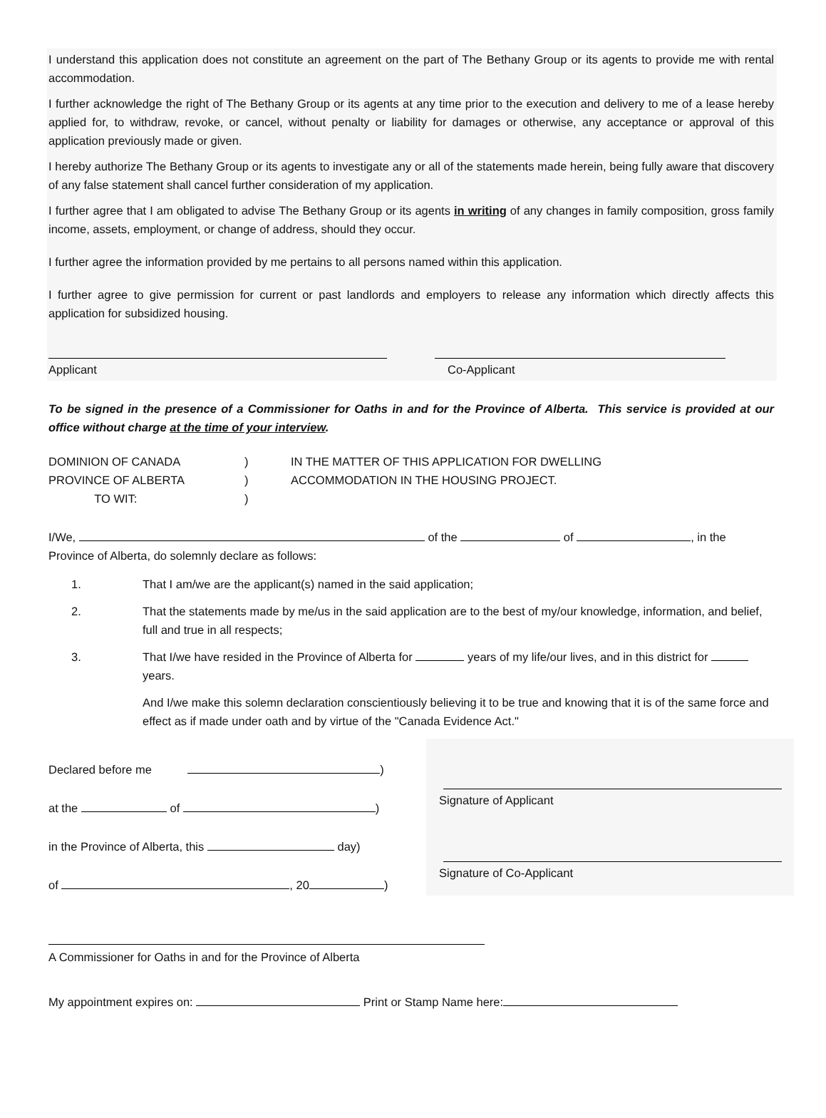I understand this application does not constitute an agreement on the part of The Bethany Group or its agents to provide me with rental accommodation.
I further acknowledge the right of The Bethany Group or its agents at any time prior to the execution and delivery to me of a lease hereby applied for, to withdraw, revoke, or cancel, without penalty or liability for damages or otherwise, any acceptance or approval of this application previously made or given.
I hereby authorize The Bethany Group or its agents to investigate any or all of the statements made herein, being fully aware that discovery of any false statement shall cancel further consideration of my application.
I further agree that I am obligated to advise The Bethany Group or its agents in writing of any changes in family composition, gross family income, assets, employment, or change of address, should they occur.
I further agree the information provided by me pertains to all persons named within this application.
I further agree to give permission for current or past landlords and employers to release any information which directly affects this application for subsidized housing.
Applicant Co-Applicant
To be signed in the presence of a Commissioner for Oaths in and for the Province of Alberta. This service is provided at our office without charge at the time of your interview.
DOMINION OF CANADA
PROVINCE OF ALBERTA
TO WIT:
)
)
)
IN THE MATTER OF THIS APPLICATION FOR DWELLING
ACCOMMODATION IN THE HOUSING PROJECT.
I/We, of the of , in the
Province of Alberta, do solemnly declare as follows:
1. That I am/we are the applicant(s) named in the said application;
2. That the statements made by me/us in the said application are to the best of my/our knowledge, information, and belief, full and true in all respects;
3. That I/we have resided in the Province of Alberta for years of my life/our lives, and in this district for years.
And I/we make this solemn declaration conscientiously believing it to be true and knowing that it is of the same force and effect as if made under oath and by virtue of the "Canada Evidence Act."
Declared before me )
at the of )
in the Province of Alberta, this day)
of , 20 )
Signature of Applicant
Signature of Co-Applicant
A Commissioner for Oaths in and for the Province of Alberta
My appointment expires on: Print or Stamp Name here: